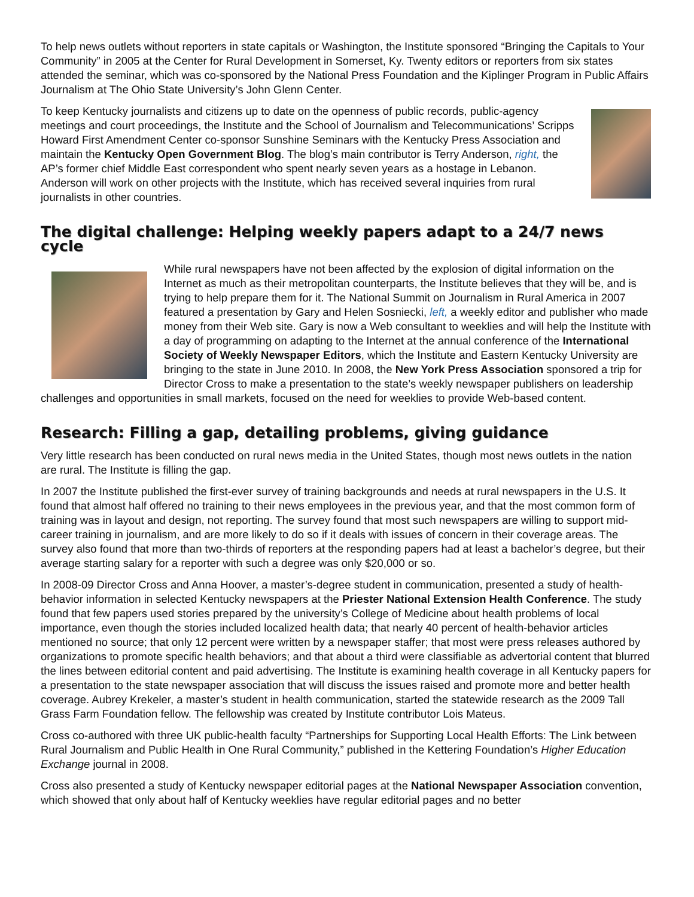To help news outlets without reporters in state capitals or Washington, the Institute sponsored “Bringing the Capitals to Your Community” in 2005 at the Center for Rural Development in Somerset, Ky. Twenty editors or reporters from six states attended the seminar, which was co-sponsored by the National Press Foundation and the Kiplinger Program in Public Affairs Journalism at The Ohio State University’s John Glenn Center.
To keep Kentucky journalists and citizens up to date on the openness of public records, public-agency meetings and court proceedings, the Institute and the School of Journalism and Telecommunications’ Scripps Howard First Amendment Center co-sponsor Sunshine Seminars with the Kentucky Press Association and maintain the Kentucky Open Government Blog. The blog’s main contributor is Terry Anderson, right, the AP’s former chief Middle East correspondent who spent nearly seven years as a hostage in Lebanon. Anderson will work on other projects with the Institute, which has received several inquiries from rural journalists in other countries.
The digital challenge: Helping weekly papers adapt to a 24/7 news cycle
While rural newspapers have not been affected by the explosion of digital information on the Internet as much as their metropolitan counterparts, the Institute believes that they will be, and is trying to help prepare them for it. The National Summit on Journalism in Rural America in 2007 featured a presentation by Gary and Helen Sosniecki, left, a weekly editor and publisher who made money from their Web site. Gary is now a Web consultant to weeklies and will help the Institute with a day of programming on adapting to the Internet at the annual conference of the International Society of Weekly Newspaper Editors, which the Institute and Eastern Kentucky University are bringing to the state in June 2010. In 2008, the New York Press Association sponsored a trip for Director Cross to make a presentation to the state’s weekly newspaper publishers on leadership challenges and opportunities in small markets, focused on the need for weeklies to provide Web-based content.
Research: Filling a gap, detailing problems, giving guidance
Very little research has been conducted on rural news media in the United States, though most news outlets in the nation are rural. The Institute is filling the gap.
In 2007 the Institute published the first-ever survey of training backgrounds and needs at rural newspapers in the U.S. It found that almost half offered no training to their news employees in the previous year, and that the most common form of training was in layout and design, not reporting. The survey found that most such newspapers are willing to support mid-career training in journalism, and are more likely to do so if it deals with issues of concern in their coverage areas. The survey also found that more than two-thirds of reporters at the responding papers had at least a bachelor’s degree, but their average starting salary for a reporter with such a degree was only $20,000 or so.
In 2008-09 Director Cross and Anna Hoover, a master’s-degree student in communication, presented a study of health-behavior information in selected Kentucky newspapers at the Priester National Extension Health Conference. The study found that few papers used stories prepared by the university’s College of Medicine about health problems of local importance, even though the stories included localized health data; that nearly 40 percent of health-behavior articles mentioned no source; that only 12 percent were written by a newspaper staffer; that most were press releases authored by organizations to promote specific health behaviors; and that about a third were classifiable as advertorial content that blurred the lines between editorial content and paid advertising. The Institute is examining health coverage in all Kentucky papers for a presentation to the state newspaper association that will discuss the issues raised and promote more and better health coverage. Aubrey Krekeler, a master’s student in health communication, started the statewide research as the 2009 Tall Grass Farm Foundation fellow. The fellowship was created by Institute contributor Lois Mateus.
Cross co-authored with three UK public-health faculty “Partnerships for Supporting Local Health Efforts: The Link between Rural Journalism and Public Health in One Rural Community,” published in the Kettering Foundation’s Higher Education Exchange journal in 2008.
Cross also presented a study of Kentucky newspaper editorial pages at the National Newspaper Association convention, which showed that only about half of Kentucky weeklies have regular editorial pages and no better